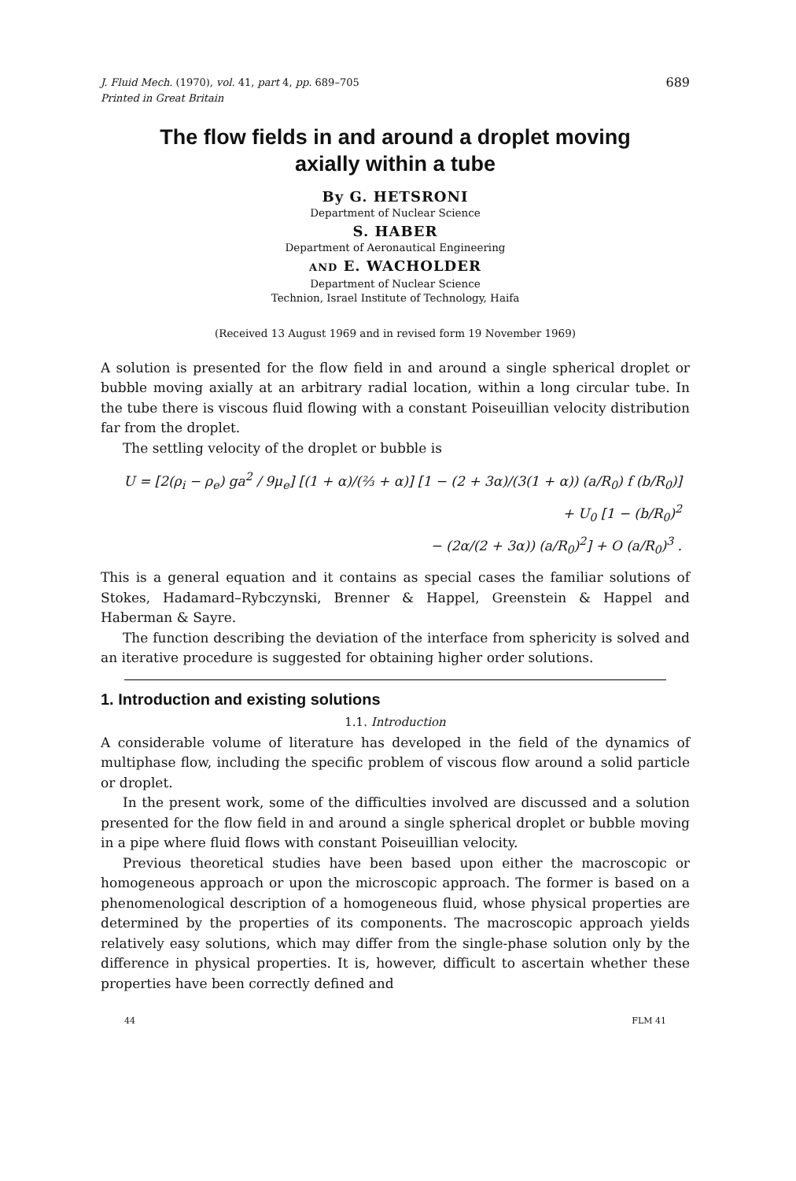J. Fluid Mech. (1970), vol. 41, part 4, pp. 689–705
Printed in Great Britain
689
The flow fields in and around a droplet moving
axially within a tube
By G. HETSRONI
Department of Nuclear Science
S. HABER
Department of Aeronautical Engineering
AND E. WACHOLDER
Department of Nuclear Science
Technion, Israel Institute of Technology, Haifa
(Received 13 August 1969 and in revised form 19 November 1969)
A solution is presented for the flow field in and around a single spherical droplet or bubble moving axially at an arbitrary radial location, within a long circular tube. In the tube there is viscous fluid flowing with a constant Poiseuillian velocity distribution far from the droplet.
The settling velocity of the droplet or bubble is
U = [2(ρ<sub>i</sub> − ρ<sub>e</sub>) ga<sup>2</sup> / 9μ<sub>e</sub>] [(1 + α)/(⅔ + α)] [1 − (2 + 3α)/(3(1 + α)) (a/R<sub>0</sub>) f (b/R<sub>0</sub>)] + U<sub>0</sub> [1 − (b/R<sub>0</sub>)<sup>2</sup>
− (2α/(2 + 3α)) (a/R<sub>0</sub>)<sup>2</sup>] + O (a/R<sub>0</sub>)<sup>3</sup> .
This is a general equation and it contains as special cases the familiar solutions of Stokes, Hadamard–Rybczynski, Brenner & Happel, Greenstein & Happel and Haberman & Sayre.
The function describing the deviation of the interface from sphericity is solved and an iterative procedure is suggested for obtaining higher order solutions.
1. Introduction and existing solutions
1.1. Introduction
A considerable volume of literature has developed in the field of the dynamics of multiphase flow, including the specific problem of viscous flow around a solid particle or droplet.
In the present work, some of the difficulties involved are discussed and a solution presented for the flow field in and around a single spherical droplet or bubble moving in a pipe where fluid flows with constant Poiseuillian velocity.
Previous theoretical studies have been based upon either the macroscopic or homogeneous approach or upon the microscopic approach. The former is based on a phenomenological description of a homogeneous fluid, whose physical properties are determined by the properties of its components. The macroscopic approach yields relatively easy solutions, which may differ from the single-phase solution only by the difference in physical properties. It is, however, difficult to ascertain whether these properties have been correctly defined and
44 FLM 41